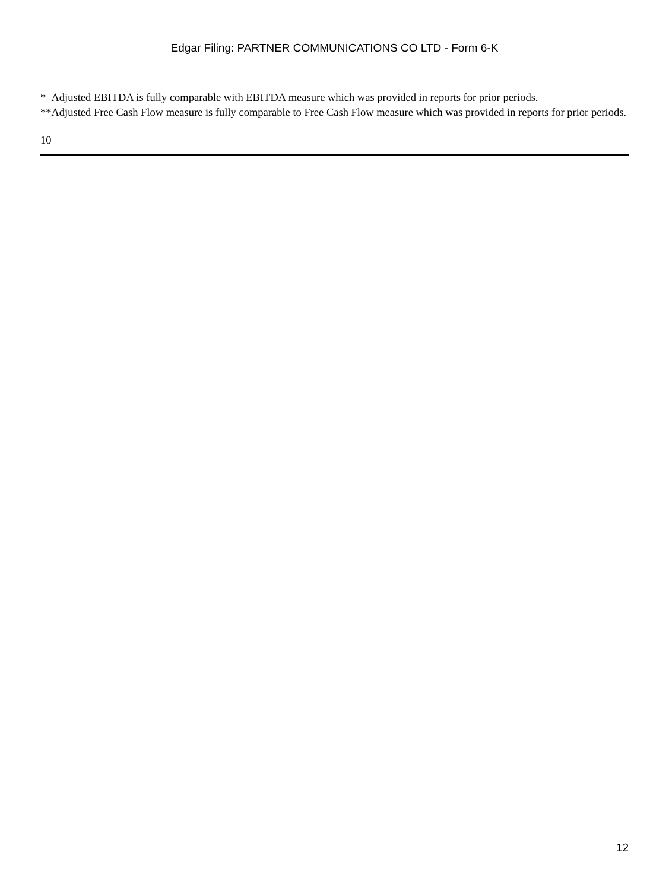Edgar Filing: PARTNER COMMUNICATIONS CO LTD - Form 6-K
* Adjusted EBITDA is fully comparable with EBITDA measure which was provided in reports for prior periods.
**Adjusted Free Cash Flow measure is fully comparable to Free Cash Flow measure which was provided in reports for prior periods.
10
12